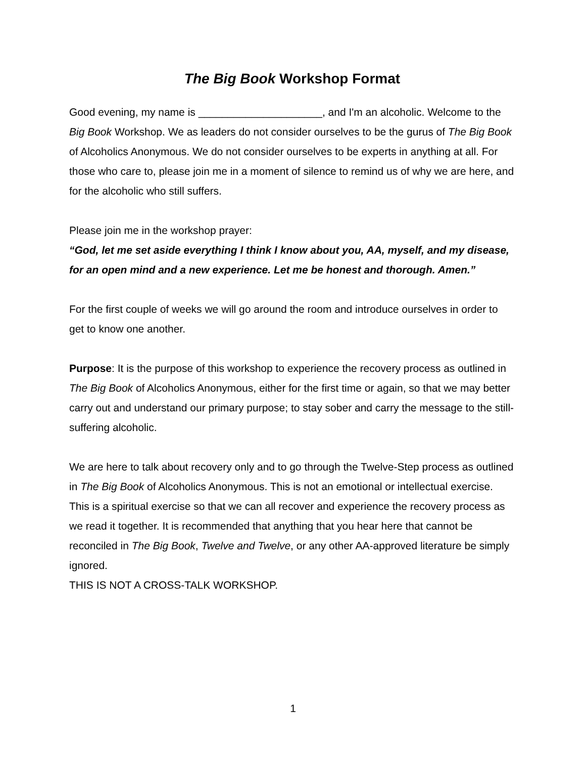The Big Book Workshop Format
Good evening, my name is _____________________, and I'm an alcoholic. Welcome to the Big Book Workshop. We as leaders do not consider ourselves to be the gurus of The Big Book of Alcoholics Anonymous. We do not consider ourselves to be experts in anything at all. For those who care to, please join me in a moment of silence to remind us of why we are here, and for the alcoholic who still suffers.
Please join me in the workshop prayer:
“God, let me set aside everything I think I know about you, AA, myself, and my disease, for an open mind and a new experience. Let me be honest and thorough. Amen.”
For the first couple of weeks we will go around the room and introduce ourselves in order to get to know one another.
Purpose: It is the purpose of this workshop to experience the recovery process as outlined in The Big Book of Alcoholics Anonymous, either for the first time or again, so that we may better carry out and understand our primary purpose; to stay sober and carry the message to the still-suffering alcoholic.
We are here to talk about recovery only and to go through the Twelve-Step process as outlined in The Big Book of Alcoholics Anonymous. This is not an emotional or intellectual exercise. This is a spiritual exercise so that we can all recover and experience the recovery process as we read it together. It is recommended that anything that you hear here that cannot be reconciled in The Big Book, Twelve and Twelve, or any other AA-approved literature be simply ignored.
THIS IS NOT A CROSS-TALK WORKSHOP.
1